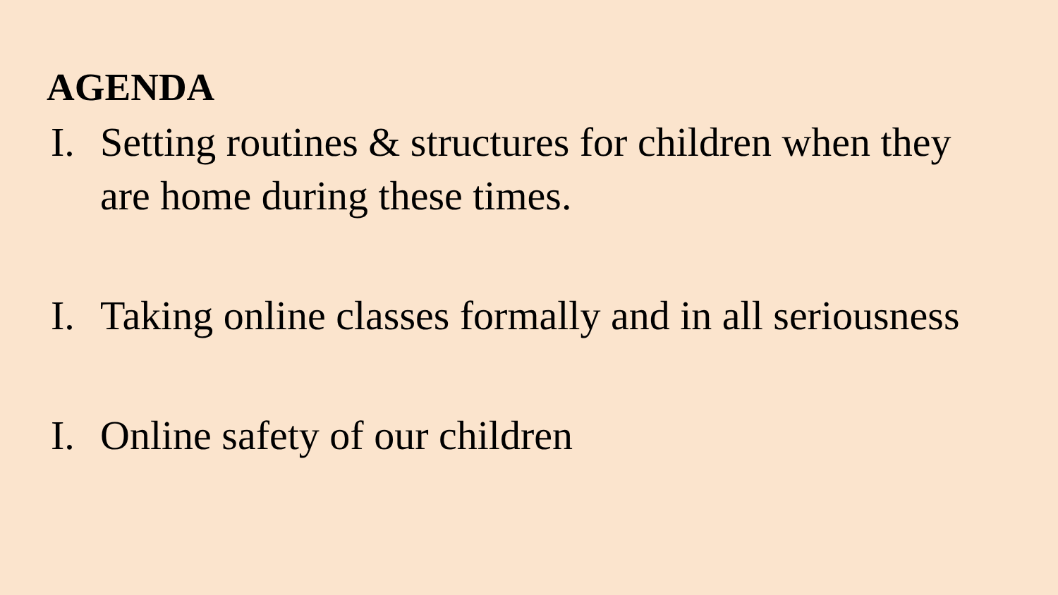AGENDA
I. Setting routines & structures for children when they are home during these times.
I. Taking online classes formally and in all seriousness
I. Online safety of our children